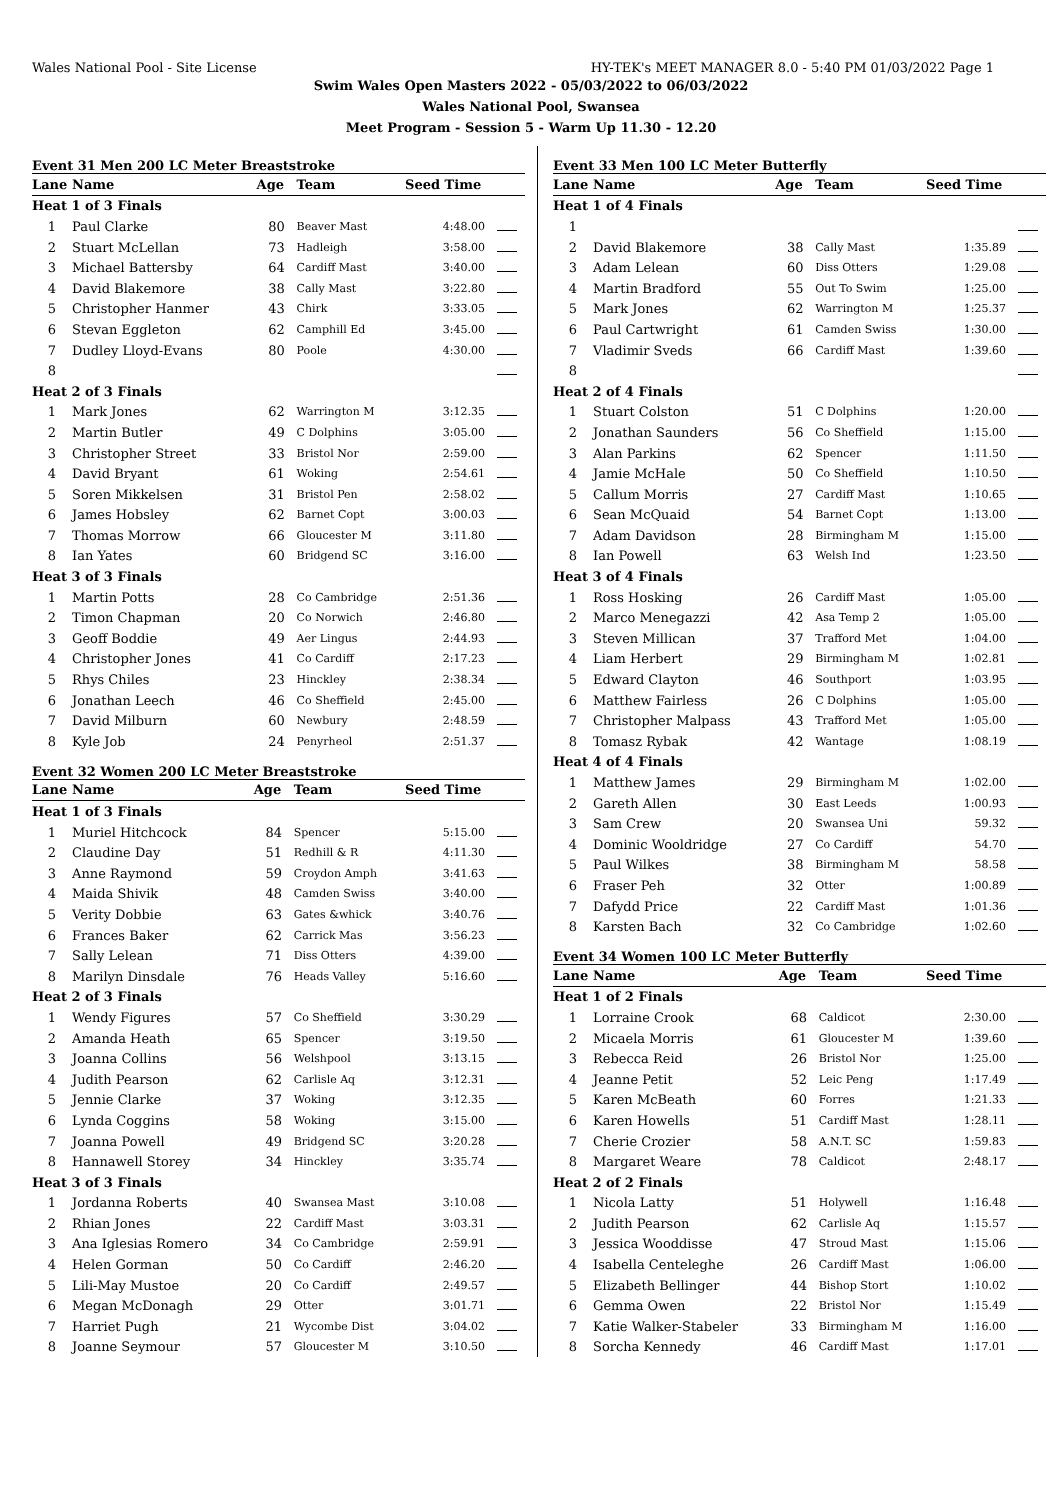Wales National Pool - Site License HY-TEK's MEET MANAGER 8.0 - 5:40 PM 01/03/2022 Page 1
Swim Wales Open Masters 2022 - 05/03/2022 to 06/03/2022
Wales National Pool, Swansea
Meet Program - Session 5 - Warm Up 11.30 - 12.20
Event 31 Men 200 LC Meter Breaststroke
| Lane | Name | Age | Team | Seed Time | |
| --- | --- | --- | --- | --- | --- |
| Heat 1 of 3 Finals | | | | | |
| 1 | Paul Clarke | 80 | Beaver Mast | 4:48.00 | |
| 2 | Stuart McLellan | 73 | Hadleigh | 3:58.00 | |
| 3 | Michael Battersby | 64 | Cardiff Mast | 3:40.00 | |
| 4 | David Blakemore | 38 | Cally Mast | 3:22.80 | |
| 5 | Christopher Hanmer | 43 | Chirk | 3:33.05 | |
| 6 | Stevan Eggleton | 62 | Camphill Ed | 3:45.00 | |
| 7 | Dudley Lloyd-Evans | 80 | Poole | 4:30.00 | |
| 8 | | | | | |
| Heat 2 of 3 Finals | | | | | |
| 1 | Mark Jones | 62 | Warrington M | 3:12.35 | |
| 2 | Martin Butler | 49 | C Dolphins | 3:05.00 | |
| 3 | Christopher Street | 33 | Bristol Nor | 2:59.00 | |
| 4 | David Bryant | 61 | Woking | 2:54.61 | |
| 5 | Soren Mikkelsen | 31 | Bristol Pen | 2:58.02 | |
| 6 | James Hobsley | 62 | Barnet Copt | 3:00.03 | |
| 7 | Thomas Morrow | 66 | Gloucester M | 3:11.80 | |
| 8 | Ian Yates | 60 | Bridgend SC | 3:16.00 | |
| Heat 3 of 3 Finals | | | | | |
| 1 | Martin Potts | 28 | Co Cambridge | 2:51.36 | |
| 2 | Timon Chapman | 20 | Co Norwich | 2:46.80 | |
| 3 | Geoff Boddie | 49 | Aer Lingus | 2:44.93 | |
| 4 | Christopher Jones | 41 | Co Cardiff | 2:17.23 | |
| 5 | Rhys Chiles | 23 | Hinckley | 2:38.34 | |
| 6 | Jonathan Leech | 46 | Co Sheffield | 2:45.00 | |
| 7 | David Milburn | 60 | Newbury | 2:48.59 | |
| 8 | Kyle Job | 24 | Penyrheol | 2:51.37 | |
Event 32 Women 200 LC Meter Breaststroke
| Lane | Name | Age | Team | Seed Time | |
| --- | --- | --- | --- | --- | --- |
| Heat 1 of 3 Finals | | | | | |
| 1 | Muriel Hitchcock | 84 | Spencer | 5:15.00 | |
| 2 | Claudine Day | 51 | Redhill & R | 4:11.30 | |
| 3 | Anne Raymond | 59 | Croydon Amph | 3:41.63 | |
| 4 | Maida Shivik | 48 | Camden Swiss | 3:40.00 | |
| 5 | Verity Dobbie | 63 | Gates &whick | 3:40.76 | |
| 6 | Frances Baker | 62 | Carrick Mas | 3:56.23 | |
| 7 | Sally Lelean | 71 | Diss Otters | 4:39.00 | |
| 8 | Marilyn Dinsdale | 76 | Heads Valley | 5:16.60 | |
| Heat 2 of 3 Finals | | | | | |
| 1 | Wendy Figures | 57 | Co Sheffield | 3:30.29 | |
| 2 | Amanda Heath | 65 | Spencer | 3:19.50 | |
| 3 | Joanna Collins | 56 | Welshpool | 3:13.15 | |
| 4 | Judith Pearson | 62 | Carlisle Aq | 3:12.31 | |
| 5 | Jennie Clarke | 37 | Woking | 3:12.35 | |
| 6 | Lynda Coggins | 58 | Woking | 3:15.00 | |
| 7 | Joanna Powell | 49 | Bridgend SC | 3:20.28 | |
| 8 | Hannawell Storey | 34 | Hinckley | 3:35.74 | |
| Heat 3 of 3 Finals | | | | | |
| 1 | Jordanna Roberts | 40 | Swansea Mast | 3:10.08 | |
| 2 | Rhian Jones | 22 | Cardiff Mast | 3:03.31 | |
| 3 | Ana Iglesias Romero | 34 | Co Cambridge | 2:59.91 | |
| 4 | Helen Gorman | 50 | Co Cardiff | 2:46.20 | |
| 5 | Lili-May Mustoe | 20 | Co Cardiff | 2:49.57 | |
| 6 | Megan McDonagh | 29 | Otter | 3:01.71 | |
| 7 | Harriet Pugh | 21 | Wycombe Dist | 3:04.02 | |
| 8 | Joanne Seymour | 57 | Gloucester M | 3:10.50 | |
Event 33 Men 100 LC Meter Butterfly
| Lane | Name | Age | Team | Seed Time | |
| --- | --- | --- | --- | --- | --- |
| Heat 1 of 4 Finals | | | | | |
| 1 | | | | | |
| 2 | David Blakemore | 38 | Cally Mast | 1:35.89 | |
| 3 | Adam Lelean | 60 | Diss Otters | 1:29.08 | |
| 4 | Martin Bradford | 55 | Out To Swim | 1:25.00 | |
| 5 | Mark Jones | 62 | Warrington M | 1:25.37 | |
| 6 | Paul Cartwright | 61 | Camden Swiss | 1:30.00 | |
| 7 | Vladimir Sveds | 66 | Cardiff Mast | 1:39.60 | |
| 8 | | | | | |
| Heat 2 of 4 Finals | | | | | |
| 1 | Stuart Colston | 51 | C Dolphins | 1:20.00 | |
| 2 | Jonathan Saunders | 56 | Co Sheffield | 1:15.00 | |
| 3 | Alan Parkins | 62 | Spencer | 1:11.50 | |
| 4 | Jamie McHale | 50 | Co Sheffield | 1:10.50 | |
| 5 | Callum Morris | 27 | Cardiff Mast | 1:10.65 | |
| 6 | Sean McQuaid | 54 | Barnet Copt | 1:13.00 | |
| 7 | Adam Davidson | 28 | Birmingham M | 1:15.00 | |
| 8 | Ian Powell | 63 | Welsh Ind | 1:23.50 | |
| Heat 3 of 4 Finals | | | | | |
| 1 | Ross Hosking | 26 | Cardiff Mast | 1:05.00 | |
| 2 | Marco Menegazzi | 42 | Asa Temp 2 | 1:05.00 | |
| 3 | Steven Millican | 37 | Trafford Met | 1:04.00 | |
| 4 | Liam Herbert | 29 | Birmingham M | 1:02.81 | |
| 5 | Edward Clayton | 46 | Southport | 1:03.95 | |
| 6 | Matthew Fairless | 26 | C Dolphins | 1:05.00 | |
| 7 | Christopher Malpass | 43 | Trafford Met | 1:05.00 | |
| 8 | Tomasz Rybak | 42 | Wantage | 1:08.19 | |
| Heat 4 of 4 Finals | | | | | |
| 1 | Matthew James | 29 | Birmingham M | 1:02.00 | |
| 2 | Gareth Allen | 30 | East Leeds | 1:00.93 | |
| 3 | Sam Crew | 20 | Swansea Uni | 59.32 | |
| 4 | Dominic Wooldridge | 27 | Co Cardiff | 54.70 | |
| 5 | Paul Wilkes | 38 | Birmingham M | 58.58 | |
| 6 | Fraser Peh | 32 | Otter | 1:00.89 | |
| 7 | Dafydd Price | 22 | Cardiff Mast | 1:01.36 | |
| 8 | Karsten Bach | 32 | Co Cambridge | 1:02.60 | |
Event 34 Women 100 LC Meter Butterfly
| Lane | Name | Age | Team | Seed Time | |
| --- | --- | --- | --- | --- | --- |
| Heat 1 of 2 Finals | | | | | |
| 1 | Lorraine Crook | 68 | Caldicot | 2:30.00 | |
| 2 | Micaela Morris | 61 | Gloucester M | 1:39.60 | |
| 3 | Rebecca Reid | 26 | Bristol Nor | 1:25.00 | |
| 4 | Jeanne Petit | 52 | Leic Peng | 1:17.49 | |
| 5 | Karen McBeath | 60 | Forres | 1:21.33 | |
| 6 | Karen Howells | 51 | Cardiff Mast | 1:28.11 | |
| 7 | Cherie Crozier | 58 | A.N.T. SC | 1:59.83 | |
| 8 | Margaret Weare | 78 | Caldicot | 2:48.17 | |
| Heat 2 of 2 Finals | | | | | |
| 1 | Nicola Latty | 51 | Holywell | 1:16.48 | |
| 2 | Judith Pearson | 62 | Carlisle Aq | 1:15.57 | |
| 3 | Jessica Wooddisse | 47 | Stroud Mast | 1:15.06 | |
| 4 | Isabella Centeleghe | 26 | Cardiff Mast | 1:06.00 | |
| 5 | Elizabeth Bellinger | 44 | Bishop Stort | 1:10.02 | |
| 6 | Gemma Owen | 22 | Bristol Nor | 1:15.49 | |
| 7 | Katie Walker-Stabeler | 33 | Birmingham M | 1:16.00 | |
| 8 | Sorcha Kennedy | 46 | Cardiff Mast | 1:17.01 | |